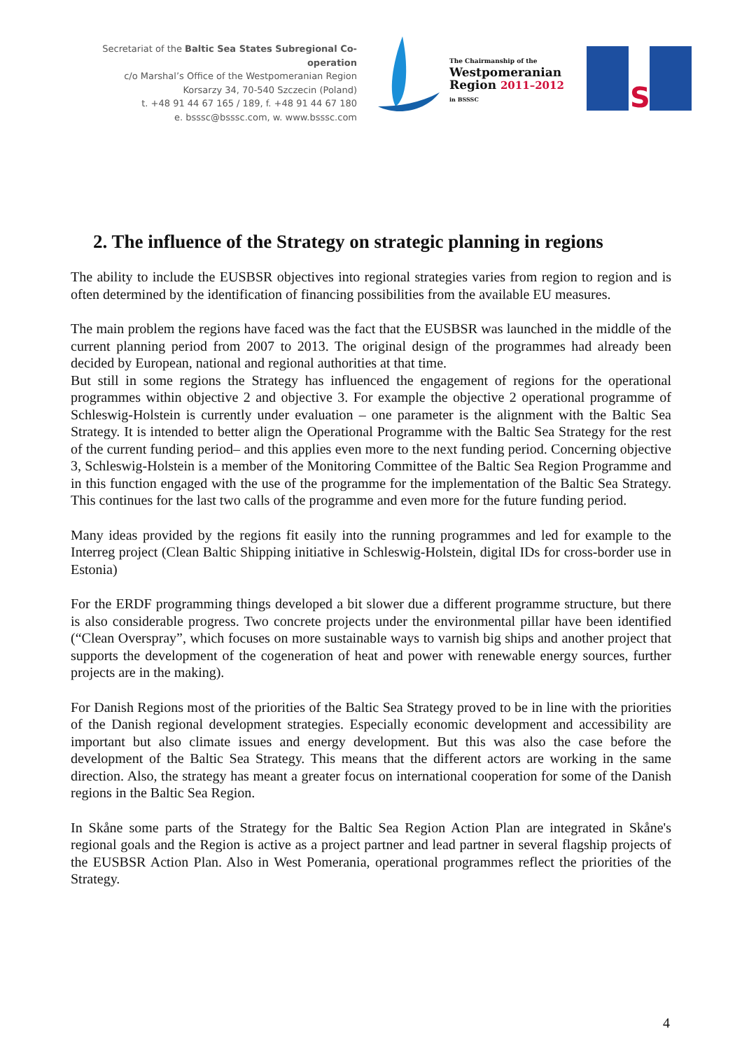Secretariat of the Baltic Sea States Subregional Co-operation
c/o Marshal’s Office of the Westpomeranian Region
Korsarzy 34, 70-540 Szczecin (Poland)
t. +48 91 44 67 165 / 189, f. +48 91 44 67 180
e. bsssc@bsssc.com, w. www.bsssc.com
The Chairmanship of the
Westpomeranian
Region 2011–2012
in BSSSC
S
2. The influence of the Strategy on strategic planning in regions
The ability to include the EUSBSR objectives into regional strategies varies from region to region and is often determined by the identification of financing possibilities from the available EU measures.
The main problem the regions have faced was the fact that the EUSBSR was launched in the middle of the current planning period from 2007 to 2013. The original design of the programmes had already been decided by European, national and regional authorities at that time.
But still in some regions the Strategy has influenced the engagement of regions for the operational programmes within objective 2 and objective 3. For example the objective 2 operational programme of Schleswig-Holstein is currently under evaluation – one parameter is the alignment with the Baltic Sea Strategy. It is intended to better align the Operational Programme with the Baltic Sea Strategy for the rest of the current funding period– and this applies even more to the next funding period. Concerning objective 3, Schleswig-Holstein is a member of the Monitoring Committee of the Baltic Sea Region Programme and in this function engaged with the use of the programme for the implementation of the Baltic Sea Strategy. This continues for the last two calls of the programme and even more for the future funding period.
Many ideas provided by the regions fit easily into the running programmes and led for example to the Interreg project (Clean Baltic Shipping initiative in Schleswig-Holstein, digital IDs for cross-border use in Estonia)
For the ERDF programming things developed a bit slower due a different programme structure, but there is also considerable progress. Two concrete projects under the environmental pillar have been identified (“Clean Overspray”, which focuses on more sustainable ways to varnish big ships and another project that supports the development of the cogeneration of heat and power with renewable energy sources, further projects are in the making).
For Danish Regions most of the priorities of the Baltic Sea Strategy proved to be in line with the priorities of the Danish regional development strategies. Especially economic development and accessibility are important but also climate issues and energy development. But this was also the case before the development of the Baltic Sea Strategy. This means that the different actors are working in the same direction. Also, the strategy has meant a greater focus on international cooperation for some of the Danish regions in the Baltic Sea Region.
In Skåne some parts of the Strategy for the Baltic Sea Region Action Plan are integrated in Skåne's regional goals and the Region is active as a project partner and lead partner in several flagship projects of the EUSBSR Action Plan. Also in West Pomerania, operational programmes reflect the priorities of the Strategy.
4